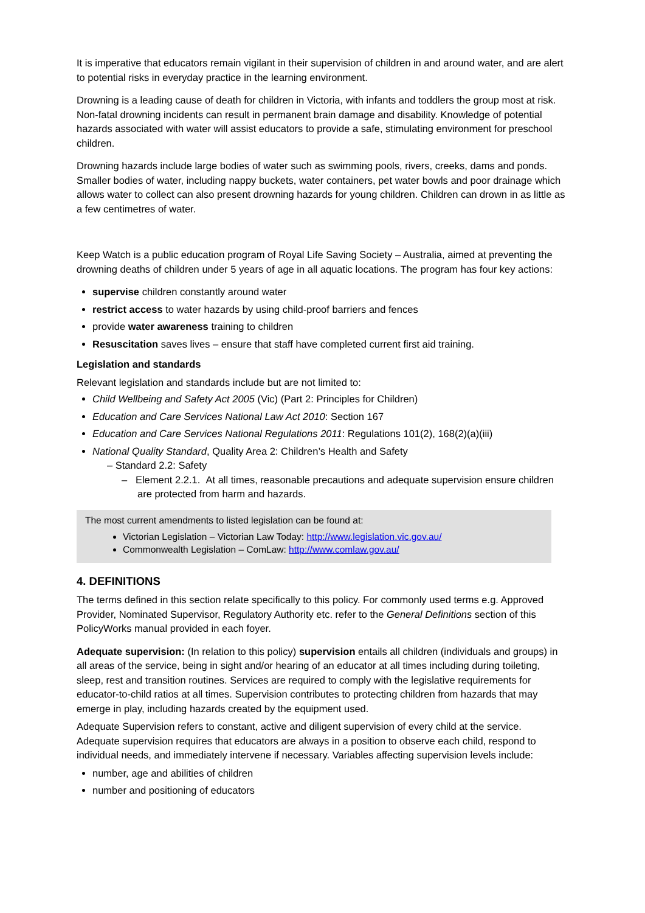It is imperative that educators remain vigilant in their supervision of children in and around water, and are alert to potential risks in everyday practice in the learning environment.
Drowning is a leading cause of death for children in Victoria, with infants and toddlers the group most at risk. Non-fatal drowning incidents can result in permanent brain damage and disability. Knowledge of potential hazards associated with water will assist educators to provide a safe, stimulating environment for preschool children.
Drowning hazards include large bodies of water such as swimming pools, rivers, creeks, dams and ponds. Smaller bodies of water, including nappy buckets, water containers, pet water bowls and poor drainage which allows water to collect can also present drowning hazards for young children. Children can drown in as little as a few centimetres of water.
Keep Watch is a public education program of Royal Life Saving Society – Australia, aimed at preventing the drowning deaths of children under 5 years of age in all aquatic locations. The program has four key actions:
supervise children constantly around water
restrict access to water hazards by using child-proof barriers and fences
provide water awareness training to children
Resuscitation saves lives – ensure that staff have completed current first aid training.
Legislation and standards
Relevant legislation and standards include but are not limited to:
Child Wellbeing and Safety Act 2005 (Vic) (Part 2: Principles for Children)
Education and Care Services National Law Act 2010: Section 167
Education and Care Services National Regulations 2011: Regulations 101(2), 168(2)(a)(iii)
National Quality Standard, Quality Area 2: Children’s Health and Safety
– Standard 2.2: Safety
– Element 2.2.1. At all times, reasonable precautions and adequate supervision ensure children are protected from harm and hazards.
The most current amendments to listed legislation can be found at:
Victorian Legislation – Victorian Law Today: http://www.legislation.vic.gov.au/
Commonwealth Legislation – ComLaw: http://www.comlaw.gov.au/
4. DEFINITIONS
The terms defined in this section relate specifically to this policy. For commonly used terms e.g. Approved Provider, Nominated Supervisor, Regulatory Authority etc. refer to the General Definitions section of this PolicyWorks manual provided in each foyer.
Adequate supervision: (In relation to this policy) supervision entails all children (individuals and groups) in all areas of the service, being in sight and/or hearing of an educator at all times including during toileting, sleep, rest and transition routines. Services are required to comply with the legislative requirements for educator-to-child ratios at all times. Supervision contributes to protecting children from hazards that may emerge in play, including hazards created by the equipment used.
Adequate Supervision refers to constant, active and diligent supervision of every child at the service. Adequate supervision requires that educators are always in a position to observe each child, respond to individual needs, and immediately intervene if necessary. Variables affecting supervision levels include:
number, age and abilities of children
number and positioning of educators